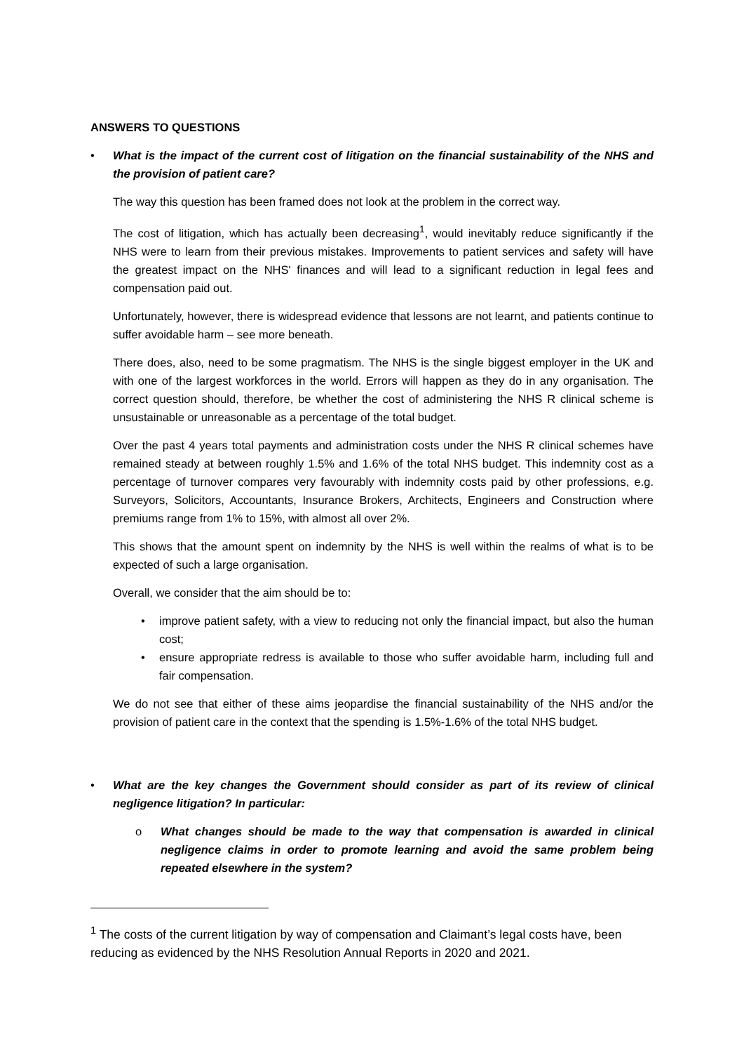ANSWERS TO QUESTIONS
• What is the impact of the current cost of litigation on the financial sustainability of the NHS and the provision of patient care?
The way this question has been framed does not look at the problem in the correct way.
The cost of litigation, which has actually been decreasing<sup>1</sup>, would inevitably reduce significantly if the NHS were to learn from their previous mistakes. Improvements to patient services and safety will have the greatest impact on the NHS' finances and will lead to a significant reduction in legal fees and compensation paid out.
Unfortunately, however, there is widespread evidence that lessons are not learnt, and patients continue to suffer avoidable harm – see more beneath.
There does, also, need to be some pragmatism. The NHS is the single biggest employer in the UK and with one of the largest workforces in the world. Errors will happen as they do in any organisation. The correct question should, therefore, be whether the cost of administering the NHS R clinical scheme is unsustainable or unreasonable as a percentage of the total budget.
Over the past 4 years total payments and administration costs under the NHS R clinical schemes have remained steady at between roughly 1.5% and 1.6% of the total NHS budget. This indemnity cost as a percentage of turnover compares very favourably with indemnity costs paid by other professions, e.g. Surveyors, Solicitors, Accountants, Insurance Brokers, Architects, Engineers and Construction where premiums range from 1% to 15%, with almost all over 2%.
This shows that the amount spent on indemnity by the NHS is well within the realms of what is to be expected of such a large organisation.
Overall, we consider that the aim should be to:
• improve patient safety, with a view to reducing not only the financial impact, but also the human cost;
• ensure appropriate redress is available to those who suffer avoidable harm, including full and fair compensation.
We do not see that either of these aims jeopardise the financial sustainability of the NHS and/or the provision of patient care in the context that the spending is 1.5%-1.6% of the total NHS budget.
• What are the key changes the Government should consider as part of its review of clinical negligence litigation? In particular:
o What changes should be made to the way that compensation is awarded in clinical negligence claims in order to promote learning and avoid the same problem being repeated elsewhere in the system?
<sup>1</sup> The costs of the current litigation by way of compensation and Claimant’s legal costs have, been reducing as evidenced by the NHS Resolution Annual Reports in 2020 and 2021.